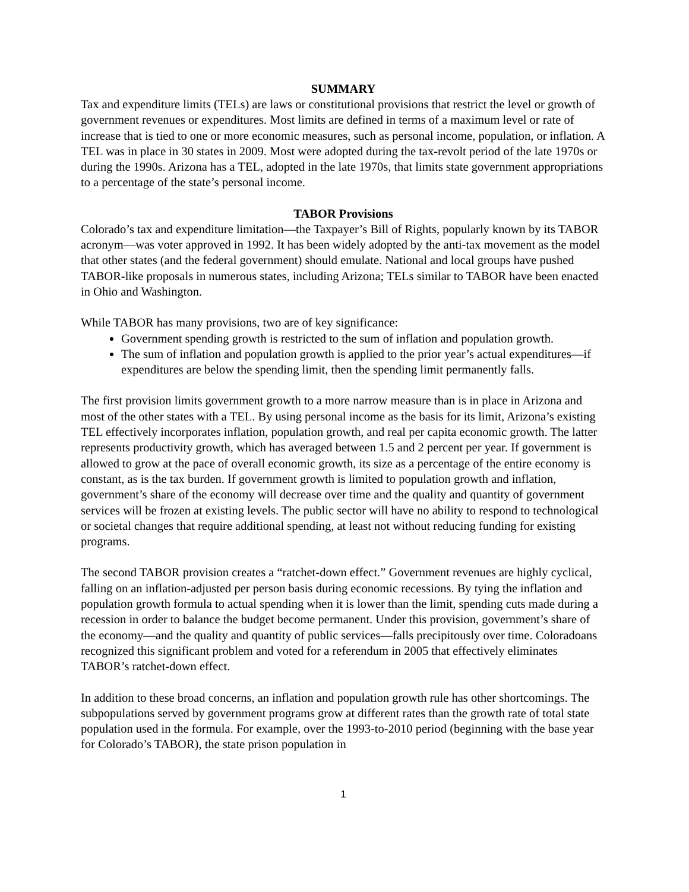SUMMARY
Tax and expenditure limits (TELs) are laws or constitutional provisions that restrict the level or growth of government revenues or expenditures. Most limits are defined in terms of a maximum level or rate of increase that is tied to one or more economic measures, such as personal income, population, or inflation. A TEL was in place in 30 states in 2009. Most were adopted during the tax-revolt period of the late 1970s or during the 1990s. Arizona has a TEL, adopted in the late 1970s, that limits state government appropriations to a percentage of the state’s personal income.
TABOR Provisions
Colorado’s tax and expenditure limitation—the Taxpayer’s Bill of Rights, popularly known by its TABOR acronym—was voter approved in 1992. It has been widely adopted by the anti-tax movement as the model that other states (and the federal government) should emulate. National and local groups have pushed TABOR-like proposals in numerous states, including Arizona; TELs similar to TABOR have been enacted in Ohio and Washington.
While TABOR has many provisions, two are of key significance:
Government spending growth is restricted to the sum of inflation and population growth.
The sum of inflation and population growth is applied to the prior year’s actual expenditures—if expenditures are below the spending limit, then the spending limit permanently falls.
The first provision limits government growth to a more narrow measure than is in place in Arizona and most of the other states with a TEL. By using personal income as the basis for its limit, Arizona’s existing TEL effectively incorporates inflation, population growth, and real per capita economic growth. The latter represents productivity growth, which has averaged between 1.5 and 2 percent per year. If government is allowed to grow at the pace of overall economic growth, its size as a percentage of the entire economy is constant, as is the tax burden. If government growth is limited to population growth and inflation, government’s share of the economy will decrease over time and the quality and quantity of government services will be frozen at existing levels. The public sector will have no ability to respond to technological or societal changes that require additional spending, at least not without reducing funding for existing programs.
The second TABOR provision creates a “ratchet-down effect.” Government revenues are highly cyclical, falling on an inflation-adjusted per person basis during economic recessions. By tying the inflation and population growth formula to actual spending when it is lower than the limit, spending cuts made during a recession in order to balance the budget become permanent. Under this provision, government’s share of the economy—and the quality and quantity of public services—falls precipitously over time. Coloradoans recognized this significant problem and voted for a referendum in 2005 that effectively eliminates TABOR’s ratchet-down effect.
In addition to these broad concerns, an inflation and population growth rule has other shortcomings. The subpopulations served by government programs grow at different rates than the growth rate of total state population used in the formula. For example, over the 1993-to-2010 period (beginning with the base year for Colorado’s TABOR), the state prison population in
1